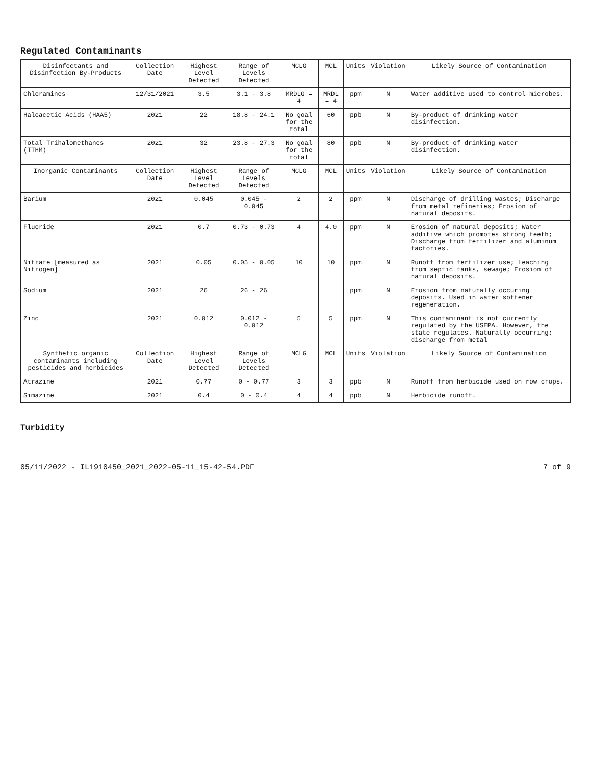Regulated Contaminants
| Disinfectants and Disinfection By-Products | Collection Date | Highest Level Detected | Range of Levels Detected | MCLG | MCL | Units | Violation | Likely Source of Contamination |
| --- | --- | --- | --- | --- | --- | --- | --- | --- |
| Chloramines | 12/31/2021 | 3.5 | 3.1 - 3.8 | MRDLG = 4 | MRDL = 4 | ppm | N | Water additive used to control microbes. |
| Haloacetic Acids (HAA5) | 2021 | 22 | 18.8 - 24.1 | No goal for the total | 60 | ppb | N | By-product of drinking water disinfection. |
| Total Trihalomethanes (TTHM) | 2021 | 32 | 23.8 - 27.3 | No goal for the total | 80 | ppb | N | By-product of drinking water disinfection. |
| Inorganic Contaminants | Collection Date | Highest Level Detected | Range of Levels Detected | MCLG | MCL | Units | Violation | Likely Source of Contamination |
| Barium | 2021 | 0.045 | 0.045 - 0.045 | 2 | 2 | ppm | N | Discharge of drilling wastes; Discharge from metal refineries; Erosion of natural deposits. |
| Fluoride | 2021 | 0.7 | 0.73 - 0.73 | 4 | 4.0 | ppm | N | Erosion of natural deposits; Water additive which promotes strong teeth; Discharge from fertilizer and aluminum factories. |
| Nitrate [measured as Nitrogen] | 2021 | 0.05 | 0.05 - 0.05 | 10 | 10 | ppm | N | Runoff from fertilizer use; Leaching from septic tanks, sewage; Erosion of natural deposits. |
| Sodium | 2021 | 26 | 26 - 26 | | | ppm | N | Erosion from naturally occuring deposits. Used in water softener regeneration. |
| Zinc | 2021 | 0.012 | 0.012 - 0.012 | 5 | 5 | ppm | N | This contaminant is not currently regulated by the USEPA. However, the state regulates. Naturally occurring; discharge from metal |
| Synthetic organic contaminants including pesticides and herbicides | Collection Date | Highest Level Detected | Range of Levels Detected | MCLG | MCL | Units | Violation | Likely Source of Contamination |
| Atrazine | 2021 | 0.77 | 0 - 0.77 | 3 | 3 | ppb | N | Runoff from herbicide used on row crops. |
| Simazine | 2021 | 0.4 | 0 - 0.4 | 4 | 4 | ppb | N | Herbicide runoff. |
Turbidity
05/11/2022 - IL1910450_2021_2022-05-11_15-42-54.PDF 7 of 9